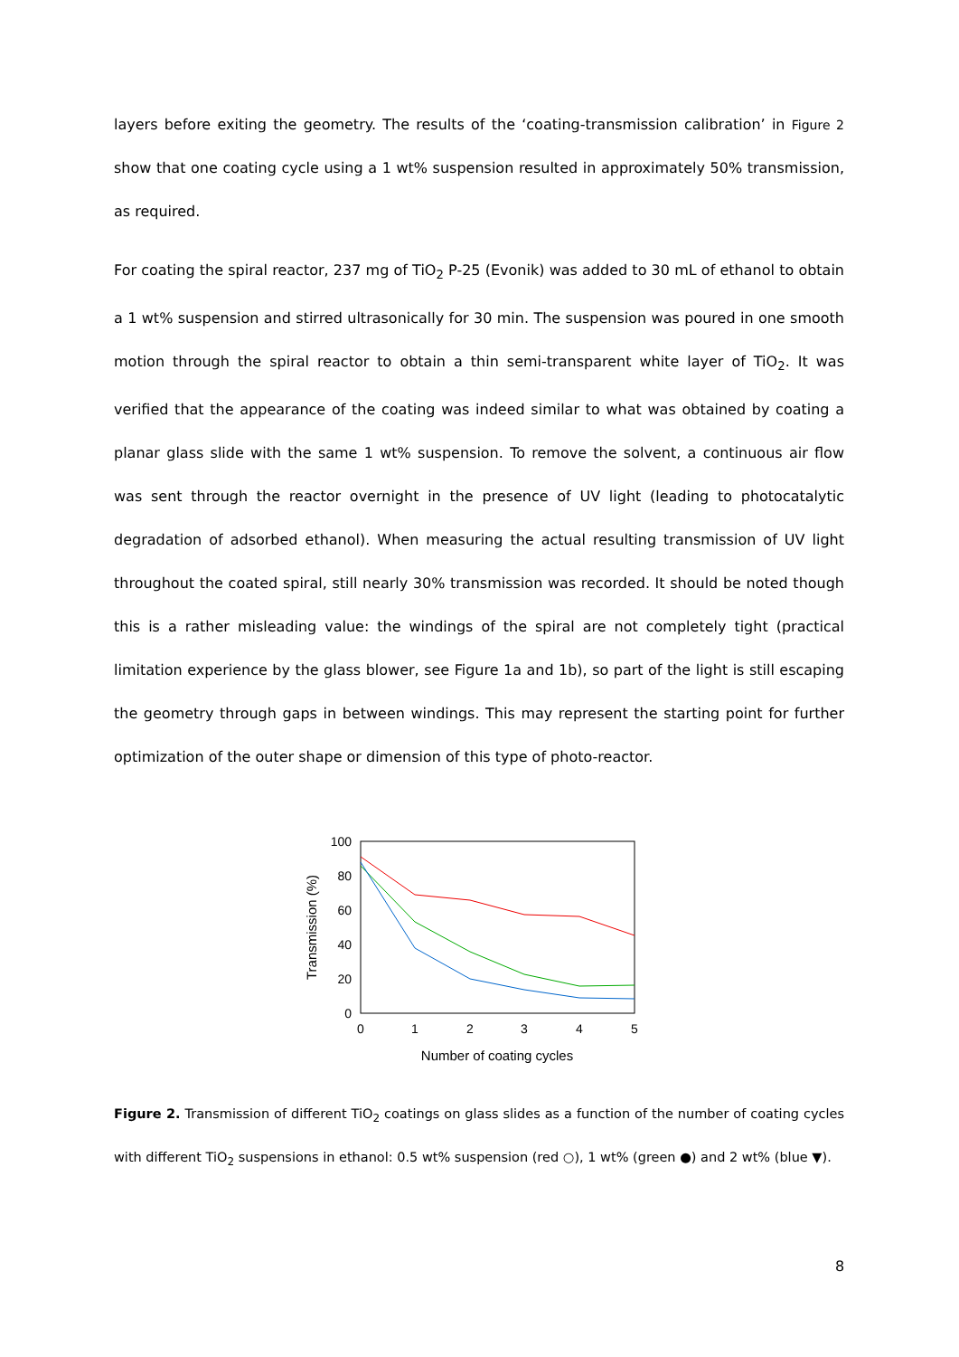layers before exiting the geometry. The results of the ‘coating-transmission calibration’ in Figure 2 show that one coating cycle using a 1 wt% suspension resulted in approximately 50% transmission, as required.
For coating the spiral reactor, 237 mg of TiO<sub>2</sub> P-25 (Evonik) was added to 30 mL of ethanol to obtain a 1 wt% suspension and stirred ultrasonically for 30 min. The suspension was poured in one smooth motion through the spiral reactor to obtain a thin semi-transparent white layer of TiO<sub>2</sub>. It was verified that the appearance of the coating was indeed similar to what was obtained by coating a planar glass slide with the same 1 wt% suspension. To remove the solvent, a continuous air flow was sent through the reactor overnight in the presence of UV light (leading to photocatalytic degradation of adsorbed ethanol). When measuring the actual resulting transmission of UV light throughout the coated spiral, still nearly 30% transmission was recorded. It should be noted though this is a rather misleading value: the windings of the spiral are not completely tight (practical limitation experience by the glass blower, see Figure 1a and 1b), so part of the light is still escaping the geometry through gaps in between windings. This may represent the starting point for further optimization of the outer shape or dimension of this type of photo-reactor.
100
80
60
40
20
0
0
1
2
3
4
5
Number of coating cycles
Transmission (%)
Figure 2. Transmission of different TiO<sub>2</sub> coatings on glass slides as a function of the number of coating cycles with different TiO<sub>2</sub> suspensions in ethanol: 0.5 wt% suspension (red ○), 1 wt% (green ●) and 2 wt% (blue ▼).
8